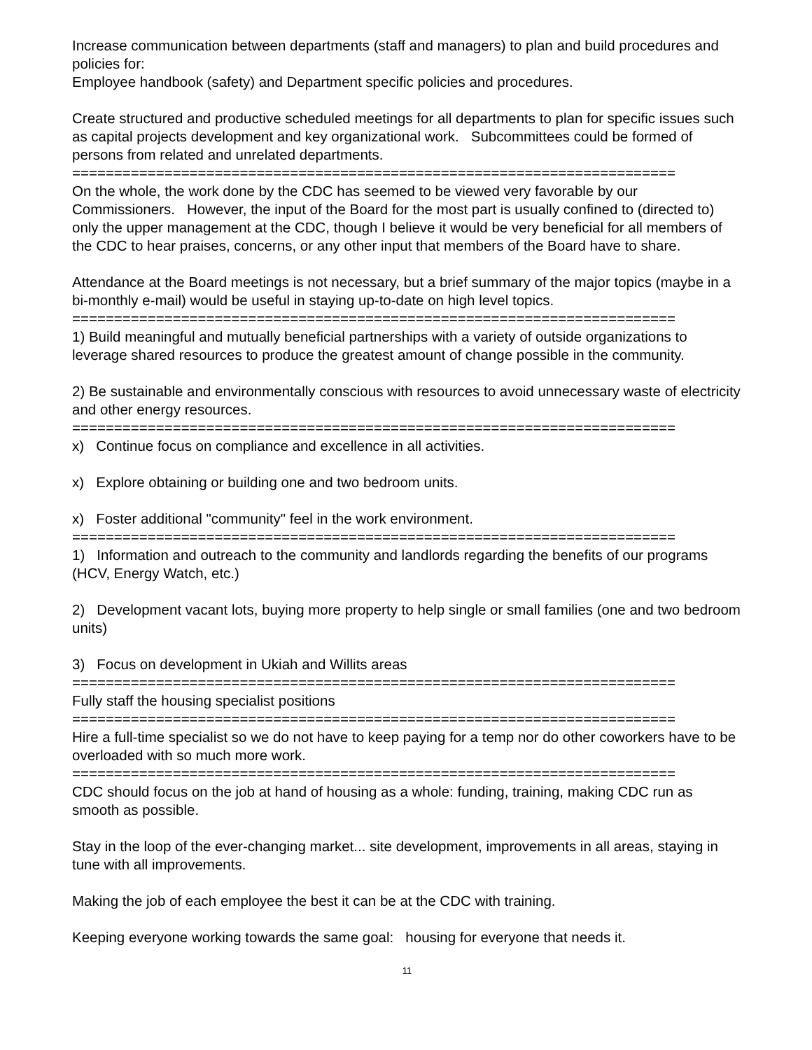Increase communication between departments (staff and managers) to plan and build procedures and policies for:
Employee handbook (safety) and Department specific policies and procedures.
Create structured and productive scheduled meetings for all departments to plan for specific issues such as capital projects development and key organizational work. Subcommittees could be formed of persons from related and unrelated departments.
========================================================================
On the whole, the work done by the CDC has seemed to be viewed very favorable by our Commissioners. However, the input of the Board for the most part is usually confined to (directed to) only the upper management at the CDC, though I believe it would be very beneficial for all members of the CDC to hear praises, concerns, or any other input that members of the Board have to share.
Attendance at the Board meetings is not necessary, but a brief summary of the major topics (maybe in a bi-monthly e-mail) would be useful in staying up-to-date on high level topics.
========================================================================
1) Build meaningful and mutually beneficial partnerships with a variety of outside organizations to leverage shared resources to produce the greatest amount of change possible in the community.
2) Be sustainable and environmentally conscious with resources to avoid unnecessary waste of electricity and other energy resources.
========================================================================
x) Continue focus on compliance and excellence in all activities.
x) Explore obtaining or building one and two bedroom units.
x) Foster additional "community" feel in the work environment.
========================================================================
1) Information and outreach to the community and landlords regarding the benefits of our programs (HCV, Energy Watch, etc.)
2) Development vacant lots, buying more property to help single or small families (one and two bedroom units)
3) Focus on development in Ukiah and Willits areas
========================================================================
Fully staff the housing specialist positions
========================================================================
Hire a full-time specialist so we do not have to keep paying for a temp nor do other coworkers have to be overloaded with so much more work.
========================================================================
CDC should focus on the job at hand of housing as a whole: funding, training, making CDC run as smooth as possible.
Stay in the loop of the ever-changing market... site development, improvements in all areas, staying in tune with all improvements.
Making the job of each employee the best it can be at the CDC with training.
Keeping everyone working towards the same goal: housing for everyone that needs it.
11